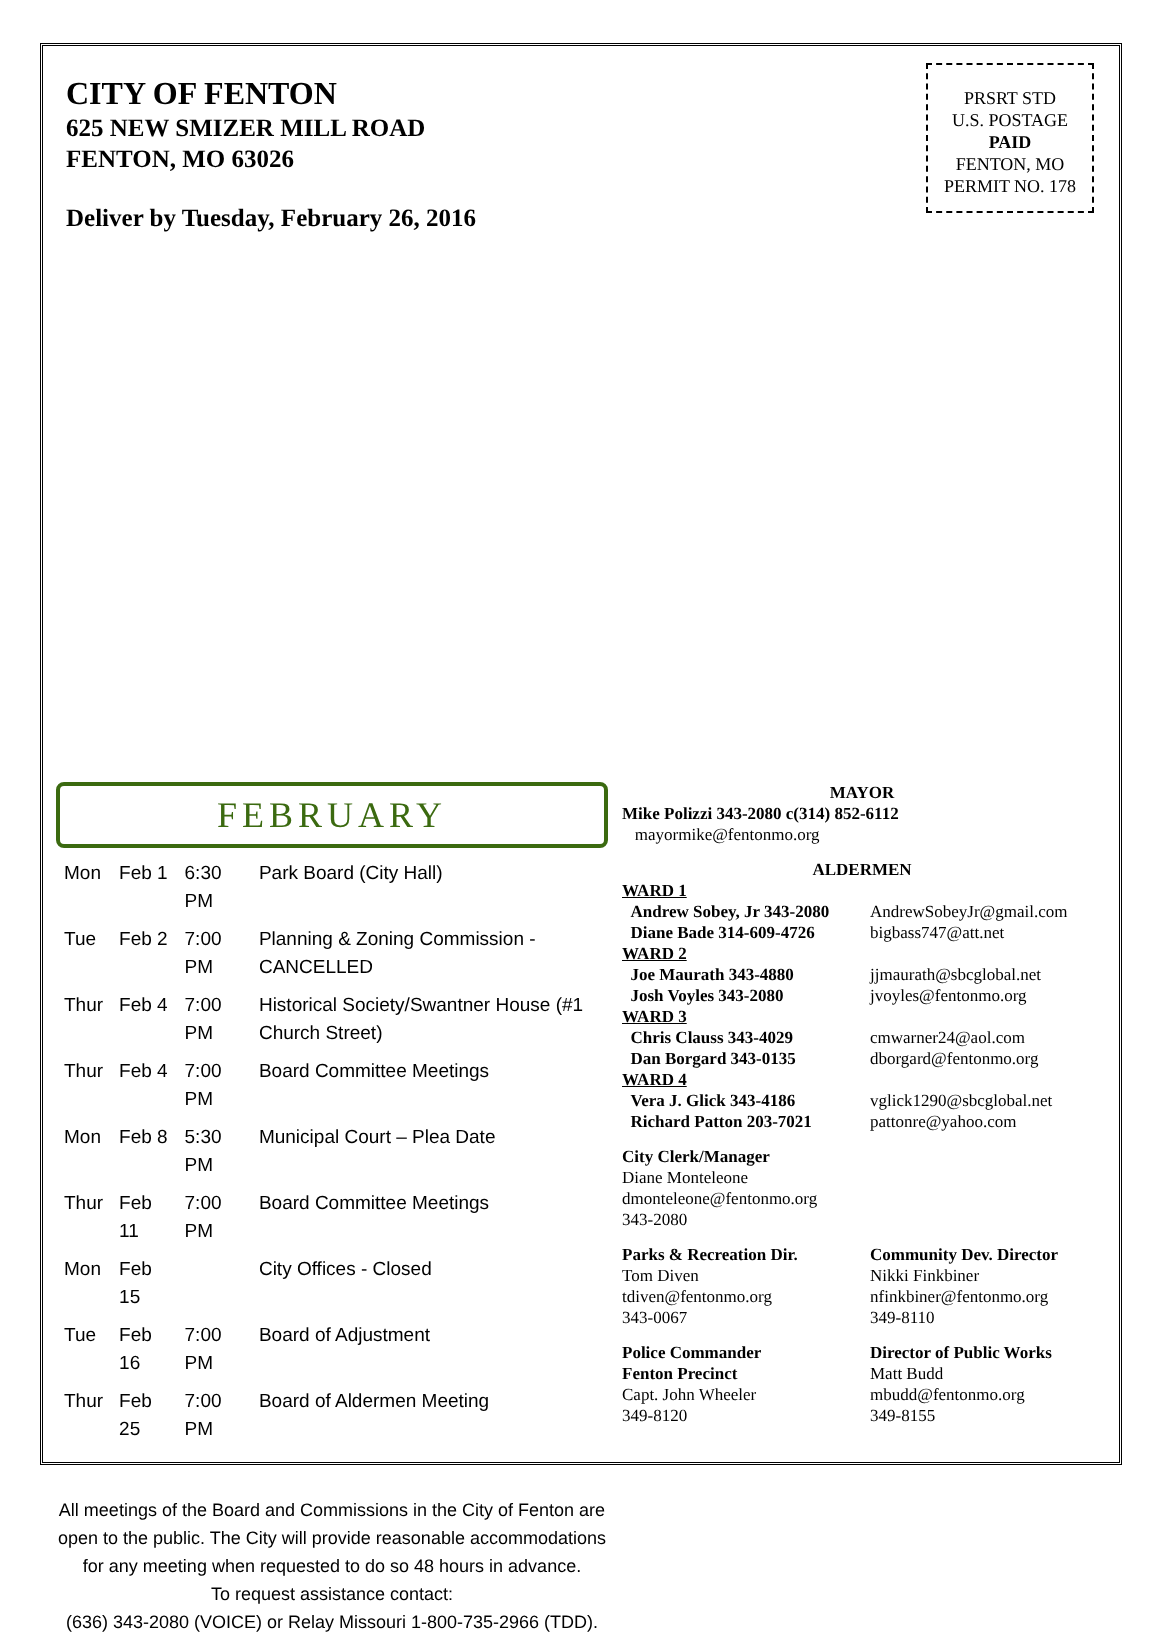CITY OF FENTON
625 NEW SMIZER MILL ROAD
FENTON, MO 63026
Deliver by Tuesday, February 26, 2016
PRSRT STD
U.S. POSTAGE
PAID
FENTON, MO
PERMIT NO. 178
FEBRUARY
| Mon | Feb 1 | 6:30 PM | Park Board (City Hall) |
| Tue | Feb 2 | 7:00 PM | Planning & Zoning Commission - CANCELLED |
| Thur | Feb 4 | 7:00 PM | Historical Society/Swantner House (#1 Church Street) |
| Thur | Feb 4 | 7:00 PM | Board Committee Meetings |
| Mon | Feb 8 | 5:30 PM | Municipal Court – Plea Date |
| Thur | Feb 11 | 7:00 PM | Board Committee Meetings |
| Mon | Feb 15 | | City Offices - Closed |
| Tue | Feb 16 | 7:00 PM | Board of Adjustment |
| Thur | Feb 25 | 7:00 PM | Board of Aldermen Meeting |
All meetings of the Board and Commissions in the City of Fenton are open to the public. The City will provide reasonable accommodations for any meeting when requested to do so 48 hours in advance.
To request assistance contact:
(636) 343-2080 (VOICE) or Relay Missouri 1-800-735-2966 (TDD).
MAYOR
Mike Polizzi 343-2080 c(314) 852-6112
mayormike@fentonmo.org
ALDERMEN
WARD 1
Andrew Sobey, Jr 343-2080
Diane Bade 314-609-4726
AndrewSobeyJr@gmail.com
bigbass747@att.net
WARD 2
Joe Maurath 343-4880
Josh Voyles 343-2080
jjmaurath@sbcglobal.net
jvoyles@fentonmo.org
WARD 3
Chris Clauss 343-4029
Dan Borgard 343-0135
cmwarner24@aol.com
dborgard@fentonmo.org
WARD 4
Vera J. Glick 343-4186
Richard Patton 203-7021
vglick1290@sbcglobal.net
pattonre@yahoo.com
City Clerk/Manager
Diane Monteleone
dmonteleone@fentonmo.org
343-2080
Parks & Recreation Dir.
Tom Diven
tdiven@fentonmo.org
343-0067
Community Dev. Director
Nikki Finkbiner
nfinkbiner@fentonmo.org
349-8110
Police Commander
Fenton Precinct
Capt. John Wheeler
349-8120
Director of Public Works
Matt Budd
mbudd@fentonmo.org
349-8155